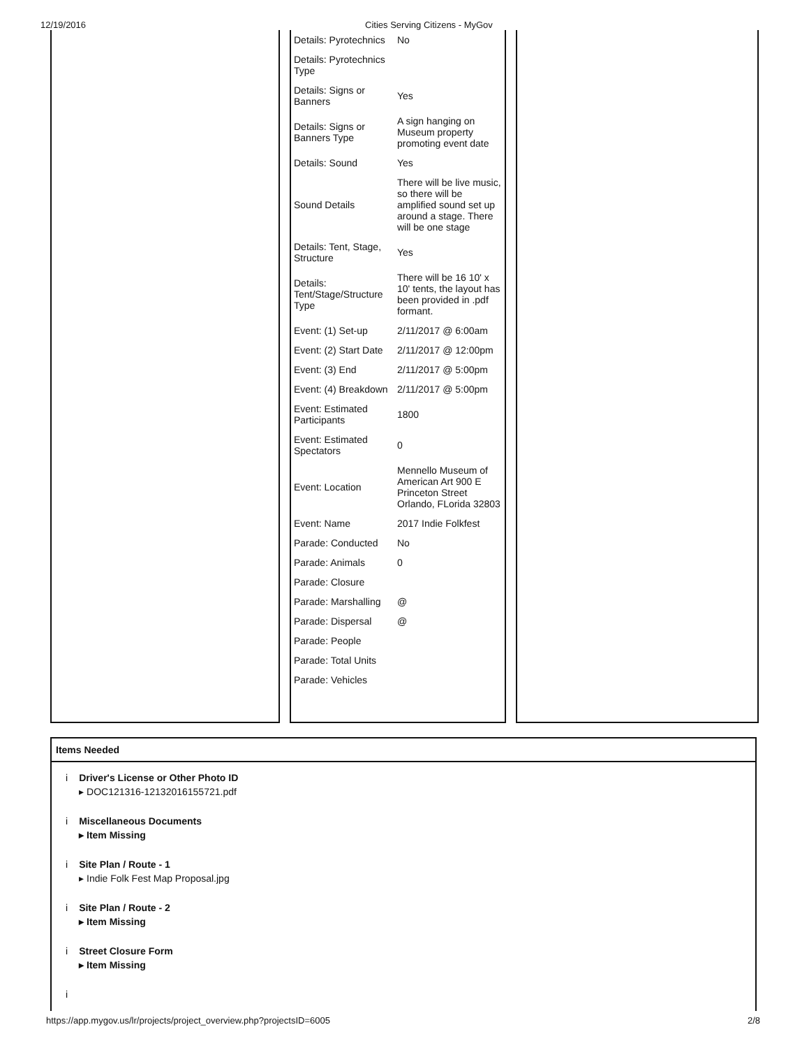12/19/2016 Cities Serving Citizens - MyGov
| Details: Pyrotechnics | No |
| Details: Pyrotechnics Type | |
| Details: Signs or Banners | Yes |
| Details: Signs or Banners Type | A sign hanging on Museum property promoting event date |
| Details: Sound | Yes |
| Sound Details | There will be live music, so there will be amplified sound set up around a stage. There will be one stage |
| Details: Tent, Stage, Structure | Yes |
| Details: Tent/Stage/Structure Type | There will be 16 10' x 10' tents, the layout has been provided in .pdf formant. |
| Event: (1) Set-up | 2/11/2017 @ 6:00am |
| Event: (2) Start Date | 2/11/2017 @ 12:00pm |
| Event: (3) End | 2/11/2017 @ 5:00pm |
| Event: (4) Breakdown | 2/11/2017 @ 5:00pm |
| Event: Estimated Participants | 1800 |
| Event: Estimated Spectators | 0 |
| Event: Location | Mennello Museum of American Art 900 E Princeton Street Orlando, FLorida 32803 |
| Event: Name | 2017 Indie Folkfest |
| Parade: Conducted | No |
| Parade: Animals | 0 |
| Parade: Closure | |
| Parade: Marshalling | @ |
| Parade: Dispersal | @ |
| Parade: People | |
| Parade: Total Units | |
| Parade: Vehicles | |
Items Needed
i Driver's License or Other Photo ID
▸ DOC121316-12132016155721.pdf
i Miscellaneous Documents
▸ Item Missing
i Site Plan / Route - 1
▸ Indie Folk Fest Map Proposal.jpg
i Site Plan / Route - 2
▸ Item Missing
i Street Closure Form
▸ Item Missing
i
https://app.mygov.us/lr/projects/project_overview.php?projectsID=6005 2/8